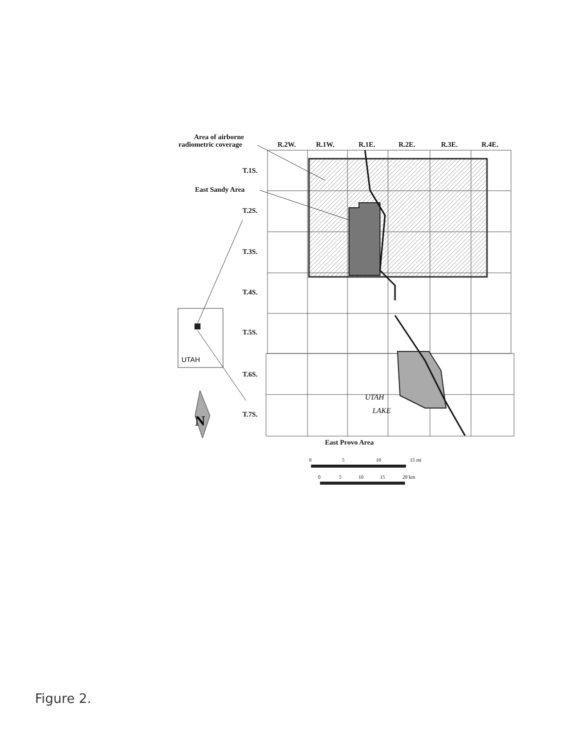UTAH
N
Area of airborne
radiometric coverage
R.2W.
R.1W.
R.1E.
R.2E.
R.3E.
R.4E.
T.1S.
East Sandy Area
T.2S.
T.3S.
T.4S.
T.5S.
T.6S.
T.7S.
UTAH
LAKE
East Provo Area
0
5
10
15 mi
0
5
10
15
20 km
Figure 2.